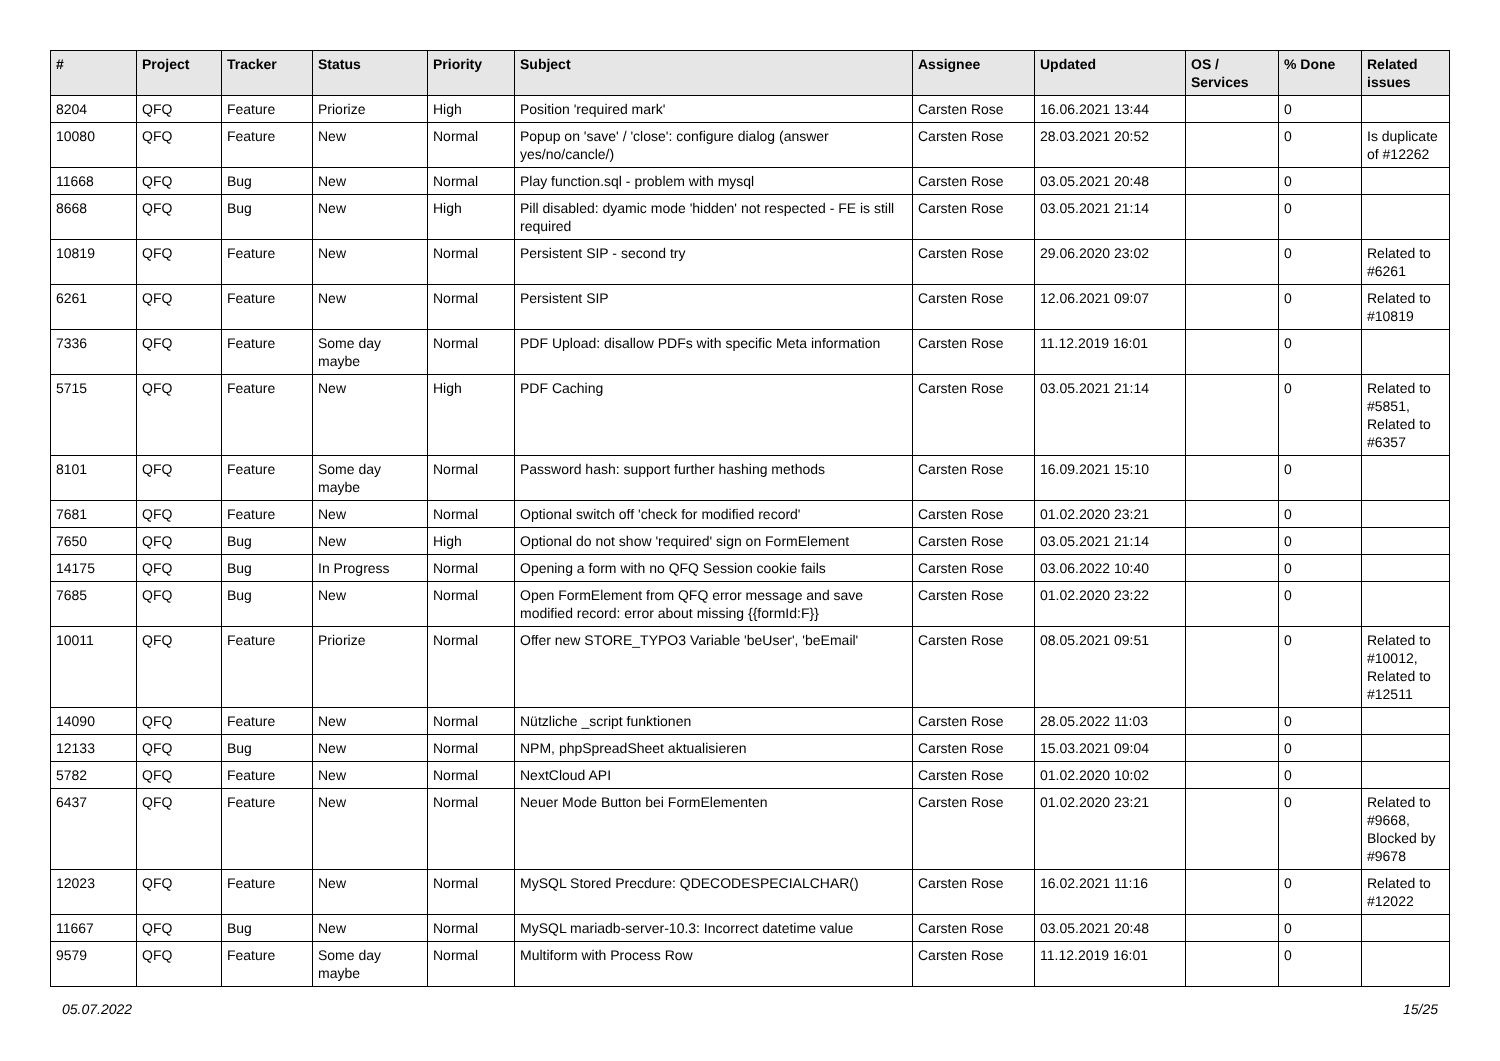| # | Project | Tracker | Status | Priority | Subject | Assignee | Updated | OS / Services | % Done | Related issues |
| --- | --- | --- | --- | --- | --- | --- | --- | --- | --- | --- |
| 8204 | QFQ | Feature | Priorize | High | Position 'required mark' | Carsten Rose | 16.06.2021 13:44 | | 0 | |
| 10080 | QFQ | Feature | New | Normal | Popup on 'save' / 'close': configure dialog (answer yes/no/cancle/) | Carsten Rose | 28.03.2021 20:52 | | 0 | Is duplicate of #12262 |
| 11668 | QFQ | Bug | New | Normal | Play function.sql - problem with mysql | Carsten Rose | 03.05.2021 20:48 | | 0 | |
| 8668 | QFQ | Bug | New | High | Pill disabled: dyamic mode 'hidden' not respected - FE is still required | Carsten Rose | 03.05.2021 21:14 | | 0 | |
| 10819 | QFQ | Feature | New | Normal | Persistent SIP - second try | Carsten Rose | 29.06.2020 23:02 | | 0 | Related to #6261 |
| 6261 | QFQ | Feature | New | Normal | Persistent SIP | Carsten Rose | 12.06.2021 09:07 | | 0 | Related to #10819 |
| 7336 | QFQ | Feature | Some day maybe | Normal | PDF Upload: disallow PDFs with specific Meta information | Carsten Rose | 11.12.2019 16:01 | | 0 | |
| 5715 | QFQ | Feature | New | High | PDF Caching | Carsten Rose | 03.05.2021 21:14 | | 0 | Related to #5851, Related to #6357 |
| 8101 | QFQ | Feature | Some day maybe | Normal | Password hash: support further hashing methods | Carsten Rose | 16.09.2021 15:10 | | 0 | |
| 7681 | QFQ | Feature | New | Normal | Optional switch off 'check for modified record' | Carsten Rose | 01.02.2020 23:21 | | 0 | |
| 7650 | QFQ | Bug | New | High | Optional do not show 'required' sign on FormElement | Carsten Rose | 03.05.2021 21:14 | | 0 | |
| 14175 | QFQ | Bug | In Progress | Normal | Opening a form with no QFQ Session cookie fails | Carsten Rose | 03.06.2022 10:40 | | 0 | |
| 7685 | QFQ | Bug | New | Normal | Open FormElement from QFQ error message and save modified record: error about missing {{formId:F}} | Carsten Rose | 01.02.2020 23:22 | | 0 | |
| 10011 | QFQ | Feature | Priorize | Normal | Offer new STORE_TYPO3 Variable 'beUser', 'beEmail' | Carsten Rose | 08.05.2021 09:51 | | 0 | Related to #10012, Related to #12511 |
| 14090 | QFQ | Feature | New | Normal | Nützliche _script funktionen | Carsten Rose | 28.05.2022 11:03 | | 0 | |
| 12133 | QFQ | Bug | New | Normal | NPM, phpSpreadSheet aktualisieren | Carsten Rose | 15.03.2021 09:04 | | 0 | |
| 5782 | QFQ | Feature | New | Normal | NextCloud API | Carsten Rose | 01.02.2020 10:02 | | 0 | |
| 6437 | QFQ | Feature | New | Normal | Neuer Mode Button bei FormElementen | Carsten Rose | 01.02.2020 23:21 | | 0 | Related to #9668, Blocked by #9678 |
| 12023 | QFQ | Feature | New | Normal | MySQL Stored Precdure: QDECODESPECIALCHAR() | Carsten Rose | 16.02.2021 11:16 | | 0 | Related to #12022 |
| 11667 | QFQ | Bug | New | Normal | MySQL mariadb-server-10.3: Incorrect datetime value | Carsten Rose | 03.05.2021 20:48 | | 0 | |
| 9579 | QFQ | Feature | Some day maybe | Normal | Multiform with Process Row | Carsten Rose | 11.12.2019 16:01 | | 0 | |
05.07.2022 15/25